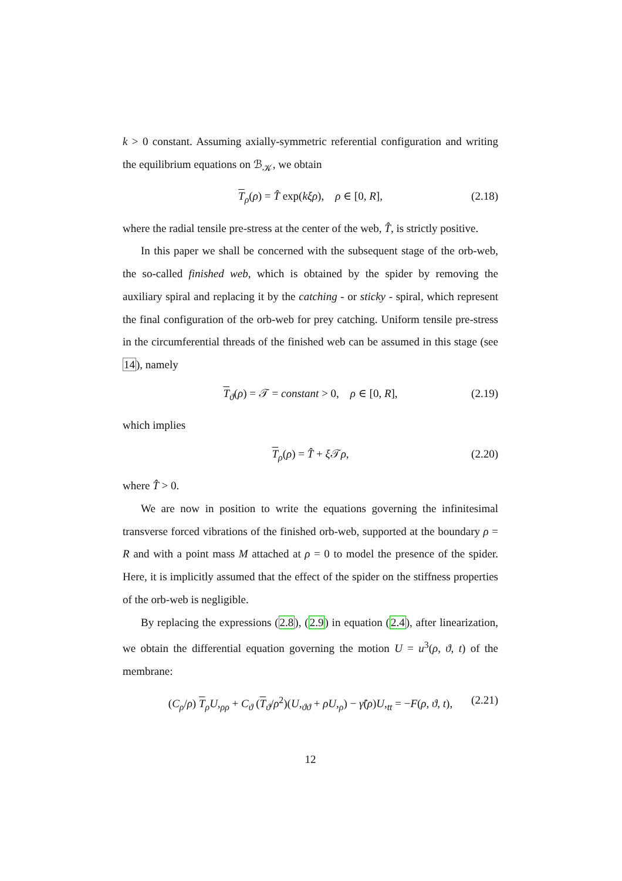k > 0 constant. Assuming axially-symmetric referential configuration and writing the equilibrium equations on ℬ<sub>𝒦</sub>, we obtain
T<sub>ρ</sub>(ρ) = T̂ exp(kξρ), ρ ∈ [0, R], (2.18)
where the radial tensile pre-stress at the center of the web, T̂, is strictly positive.
In this paper we shall be concerned with the subsequent stage of the orb-web, the so-called finished web, which is obtained by the spider by removing the auxiliary spiral and replacing it by the catching - or sticky - spiral, which represent the final configuration of the orb-web for prey catching. Uniform tensile pre-stress in the circumferential threads of the finished web can be assumed in this stage (see 14), namely
T<sub>ϑ</sub>(ρ) = 𝒯 = constant > 0, ρ ∈ [0, R], (2.19)
which implies
T<sub>ρ</sub>(ρ) = T̂ + ξ 𝒯ρ, (2.20)
where T̂ > 0.
We are now in position to write the equations governing the infinitesimal transverse forced vibrations of the finished orb-web, supported at the boundary ρ = R and with a point mass M attached at ρ = 0 to model the presence of the spider. Here, it is implicitly assumed that the effect of the spider on the stiffness properties of the orb-web is negligible.
By replacing the expressions (2.8), (2.9) in equation (2.4), after linearization, we obtain the differential equation governing the motion U = u<sup>3</sup>(ρ, ϑ, t) of the membrane:
(C<sub>ρ</sub>/ρ) T<sub>ρ</sub>U,<sub>ρρ</sub> + C<sub>ϑ</sub> (T<sub>ϑ</sub>/ρ<sup>2</sup>)(U,<sub>ϑϑ</sub> + ρU,<sub>ρ</sub>) − γ̃(ρ)U,<sub>tt</sub> = −F(ρ, ϑ, t), (2.21)
12